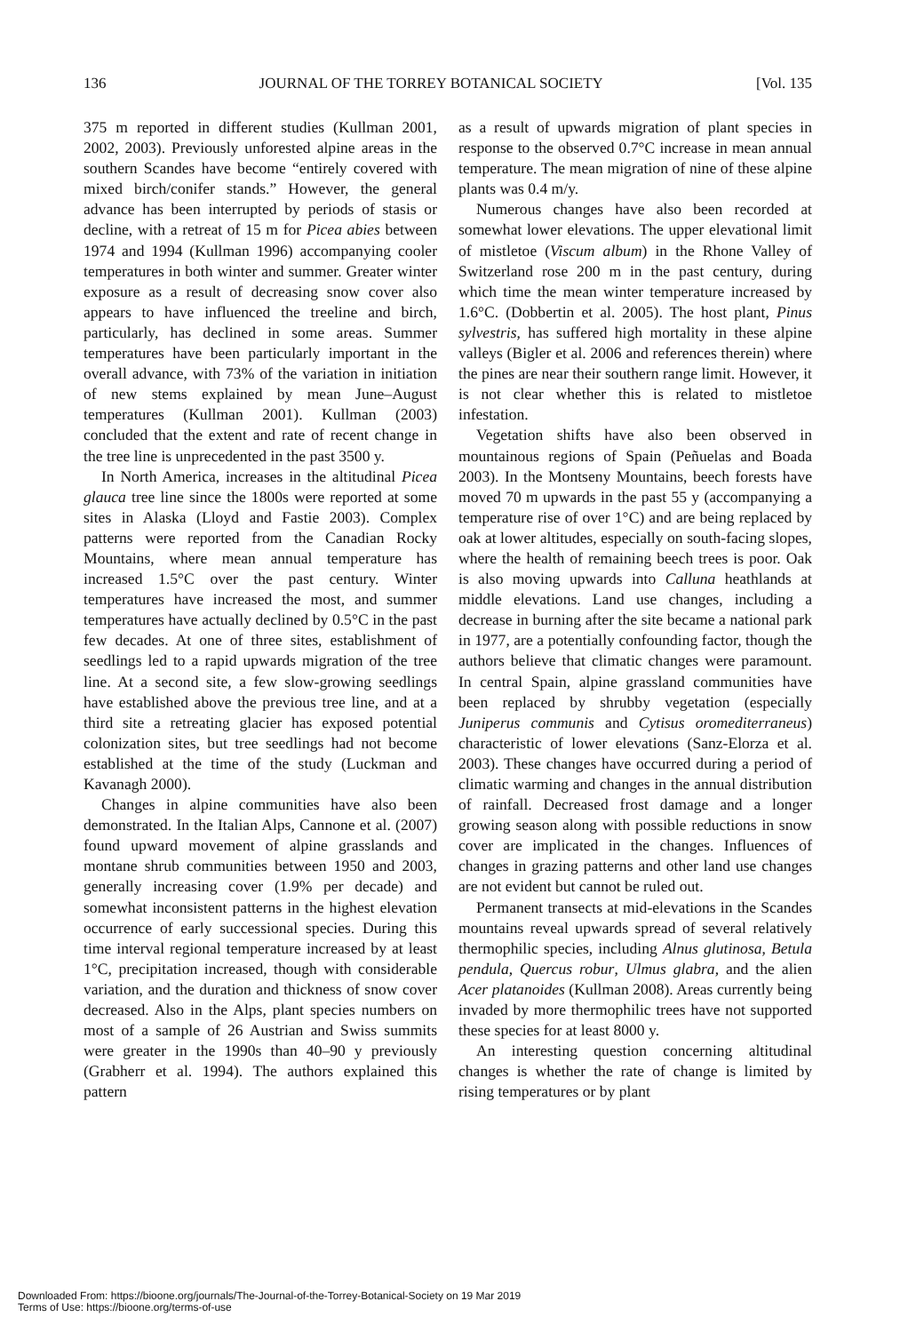136 JOURNAL OF THE TORREY BOTANICAL SOCIETY [Vol. 135
375 m reported in different studies (Kullman 2001, 2002, 2003). Previously unforested alpine areas in the southern Scandes have become “entirely covered with mixed birch/conifer stands.” However, the general advance has been interrupted by periods of stasis or decline, with a retreat of 15 m for Picea abies between 1974 and 1994 (Kullman 1996) accompanying cooler temperatures in both winter and summer. Greater winter exposure as a result of decreasing snow cover also appears to have influenced the treeline and birch, particularly, has declined in some areas. Summer temperatures have been particularly important in the overall advance, with 73% of the variation in initiation of new stems explained by mean June–August temperatures (Kullman 2001). Kullman (2003) concluded that the extent and rate of recent change in the tree line is unprecedented in the past 3500 y.
In North America, increases in the altitudinal Picea glauca tree line since the 1800s were reported at some sites in Alaska (Lloyd and Fastie 2003). Complex patterns were reported from the Canadian Rocky Mountains, where mean annual temperature has increased 1.5°C over the past century. Winter temperatures have increased the most, and summer temperatures have actually declined by 0.5°C in the past few decades. At one of three sites, establishment of seedlings led to a rapid upwards migration of the tree line. At a second site, a few slow-growing seedlings have established above the previous tree line, and at a third site a retreating glacier has exposed potential colonization sites, but tree seedlings had not become established at the time of the study (Luckman and Kavanagh 2000).
Changes in alpine communities have also been demonstrated. In the Italian Alps, Cannone et al. (2007) found upward movement of alpine grasslands and montane shrub communities between 1950 and 2003, generally increasing cover (1.9% per decade) and somewhat inconsistent patterns in the highest elevation occurrence of early successional species. During this time interval regional temperature increased by at least 1°C, precipitation increased, though with considerable variation, and the duration and thickness of snow cover decreased. Also in the Alps, plant species numbers on most of a sample of 26 Austrian and Swiss summits were greater in the 1990s than 40–90 y previously (Grabherr et al. 1994). The authors explained this pattern
as a result of upwards migration of plant species in response to the observed 0.7°C increase in mean annual temperature. The mean migration of nine of these alpine plants was 0.4 m/y.
Numerous changes have also been recorded at somewhat lower elevations. The upper elevational limit of mistletoe (Viscum album) in the Rhone Valley of Switzerland rose 200 m in the past century, during which time the mean winter temperature increased by 1.6°C. (Dobbertin et al. 2005). The host plant, Pinus sylvestris, has suffered high mortality in these alpine valleys (Bigler et al. 2006 and references therein) where the pines are near their southern range limit. However, it is not clear whether this is related to mistletoe infestation.
Vegetation shifts have also been observed in mountainous regions of Spain (Peñuelas and Boada 2003). In the Montseny Mountains, beech forests have moved 70 m upwards in the past 55 y (accompanying a temperature rise of over 1°C) and are being replaced by oak at lower altitudes, especially on south-facing slopes, where the health of remaining beech trees is poor. Oak is also moving upwards into Calluna heathlands at middle elevations. Land use changes, including a decrease in burning after the site became a national park in 1977, are a potentially confounding factor, though the authors believe that climatic changes were paramount. In central Spain, alpine grassland communities have been replaced by shrubby vegetation (especially Juniperus communis and Cytisus oromediterraneus) characteristic of lower elevations (Sanz-Elorza et al. 2003). These changes have occurred during a period of climatic warming and changes in the annual distribution of rainfall. Decreased frost damage and a longer growing season along with possible reductions in snow cover are implicated in the changes. Influences of changes in grazing patterns and other land use changes are not evident but cannot be ruled out.
Permanent transects at mid-elevations in the Scandes mountains reveal upwards spread of several relatively thermophilic species, including Alnus glutinosa, Betula pendula, Quercus robur, Ulmus glabra, and the alien Acer platanoides (Kullman 2008). Areas currently being invaded by more thermophilic trees have not supported these species for at least 8000 y.
An interesting question concerning altitudinal changes is whether the rate of change is limited by rising temperatures or by plant
Downloaded From: https://bioone.org/journals/The-Journal-of-the-Torrey-Botanical-Society on 19 Mar 2019
Terms of Use: https://bioone.org/terms-of-use